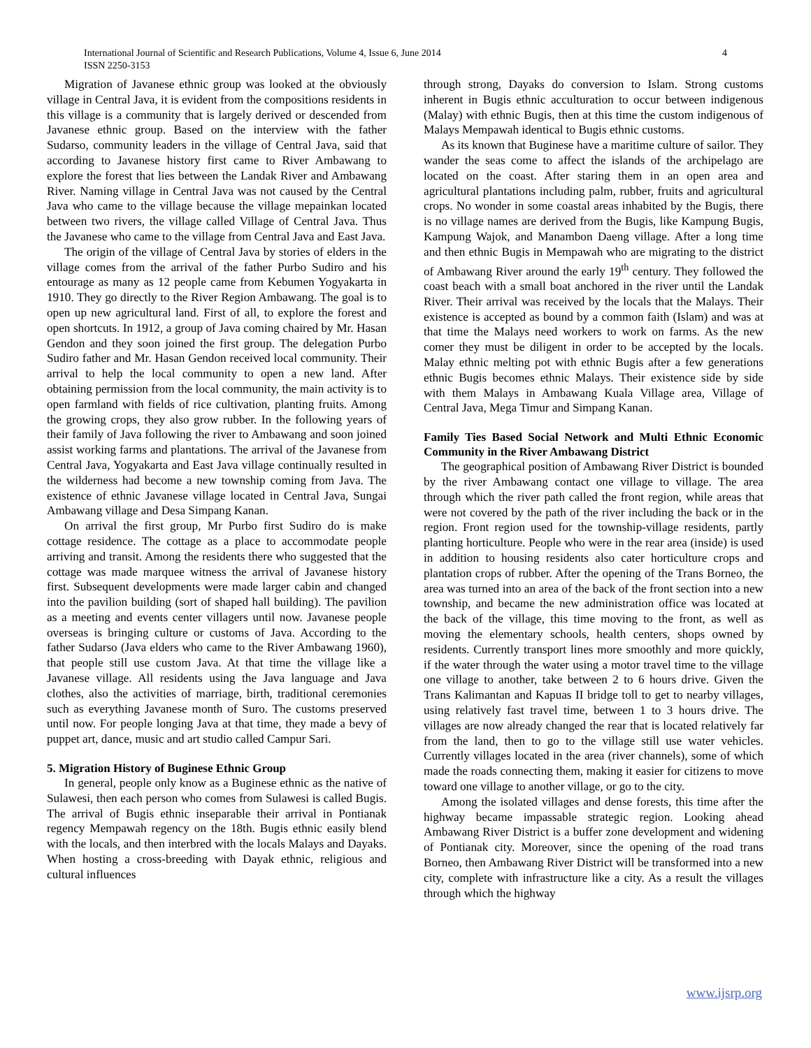International Journal of Scientific and Research Publications, Volume 4, Issue 6, June 2014
ISSN 2250-3153
4
Migration of Javanese ethnic group was looked at the obviously village in Central Java, it is evident from the compositions residents in this village is a community that is largely derived or descended from Javanese ethnic group. Based on the interview with the father Sudarso, community leaders in the village of Central Java, said that according to Javanese history first came to River Ambawang to explore the forest that lies between the Landak River and Ambawang River. Naming village in Central Java was not caused by the Central Java who came to the village because the village mepainkan located between two rivers, the village called Village of Central Java. Thus the Javanese who came to the village from Central Java and East Java.
The origin of the village of Central Java by stories of elders in the village comes from the arrival of the father Purbo Sudiro and his entourage as many as 12 people came from Kebumen Yogyakarta in 1910. They go directly to the River Region Ambawang. The goal is to open up new agricultural land. First of all, to explore the forest and open shortcuts. In 1912, a group of Java coming chaired by Mr. Hasan Gendon and they soon joined the first group. The delegation Purbo Sudiro father and Mr. Hasan Gendon received local community. Their arrival to help the local community to open a new land. After obtaining permission from the local community, the main activity is to open farmland with fields of rice cultivation, planting fruits. Among the growing crops, they also grow rubber. In the following years of their family of Java following the river to Ambawang and soon joined assist working farms and plantations. The arrival of the Javanese from Central Java, Yogyakarta and East Java village continually resulted in the wilderness had become a new township coming from Java. The existence of ethnic Javanese village located in Central Java, Sungai Ambawang village and Desa Simpang Kanan.
On arrival the first group, Mr Purbo first Sudiro do is make cottage residence. The cottage as a place to accommodate people arriving and transit. Among the residents there who suggested that the cottage was made marquee witness the arrival of Javanese history first. Subsequent developments were made larger cabin and changed into the pavilion building (sort of shaped hall building). The pavilion as a meeting and events center villagers until now. Javanese people overseas is bringing culture or customs of Java. According to the father Sudarso (Java elders who came to the River Ambawang 1960), that people still use custom Java. At that time the village like a Javanese village. All residents using the Java language and Java clothes, also the activities of marriage, birth, traditional ceremonies such as everything Javanese month of Suro. The customs preserved until now. For people longing Java at that time, they made a bevy of puppet art, dance, music and art studio called Campur Sari.
5. Migration History of Buginese Ethnic Group
In general, people only know as a Buginese ethnic as the native of Sulawesi, then each person who comes from Sulawesi is called Bugis. The arrival of Bugis ethnic inseparable their arrival in Pontianak regency Mempawah regency on the 18th. Bugis ethnic easily blend with the locals, and then interbred with the locals Malays and Dayaks. When hosting a cross-breeding with Dayak ethnic, religious and cultural influences
through strong, Dayaks do conversion to Islam. Strong customs inherent in Bugis ethnic acculturation to occur between indigenous (Malay) with ethnic Bugis, then at this time the custom indigenous of Malays Mempawah identical to Bugis ethnic customs.
As its known that Buginese have a maritime culture of sailor. They wander the seas come to affect the islands of the archipelago are located on the coast. After staring them in an open area and agricultural plantations including palm, rubber, fruits and agricultural crops. No wonder in some coastal areas inhabited by the Bugis, there is no village names are derived from the Bugis, like Kampung Bugis, Kampung Wajok, and Manambon Daeng village. After a long time and then ethnic Bugis in Mempawah who are migrating to the district of Ambawang River around the early 19<sup>th</sup> century. They followed the coast beach with a small boat anchored in the river until the Landak River. Their arrival was received by the locals that the Malays. Their existence is accepted as bound by a common faith (Islam) and was at that time the Malays need workers to work on farms. As the new comer they must be diligent in order to be accepted by the locals. Malay ethnic melting pot with ethnic Bugis after a few generations ethnic Bugis becomes ethnic Malays. Their existence side by side with them Malays in Ambawang Kuala Village area, Village of Central Java, Mega Timur and Simpang Kanan.
Family Ties Based Social Network and Multi Ethnic Economic Community in the River Ambawang District
The geographical position of Ambawang River District is bounded by the river Ambawang contact one village to village. The area through which the river path called the front region, while areas that were not covered by the path of the river including the back or in the region. Front region used for the township-village residents, partly planting horticulture. People who were in the rear area (inside) is used in addition to housing residents also cater horticulture crops and plantation crops of rubber. After the opening of the Trans Borneo, the area was turned into an area of the back of the front section into a new township, and became the new administration office was located at the back of the village, this time moving to the front, as well as moving the elementary schools, health centers, shops owned by residents. Currently transport lines more smoothly and more quickly, if the water through the water using a motor travel time to the village one village to another, take between 2 to 6 hours drive. Given the Trans Kalimantan and Kapuas II bridge toll to get to nearby villages, using relatively fast travel time, between 1 to 3 hours drive. The villages are now already changed the rear that is located relatively far from the land, then to go to the village still use water vehicles. Currently villages located in the area (river channels), some of which made the roads connecting them, making it easier for citizens to move toward one village to another village, or go to the city.
Among the isolated villages and dense forests, this time after the highway became impassable strategic region. Looking ahead Ambawang River District is a buffer zone development and widening of Pontianak city. Moreover, since the opening of the road trans Borneo, then Ambawang River District will be transformed into a new city, complete with infrastructure like a city. As a result the villages through which the highway
www.ijsrp.org